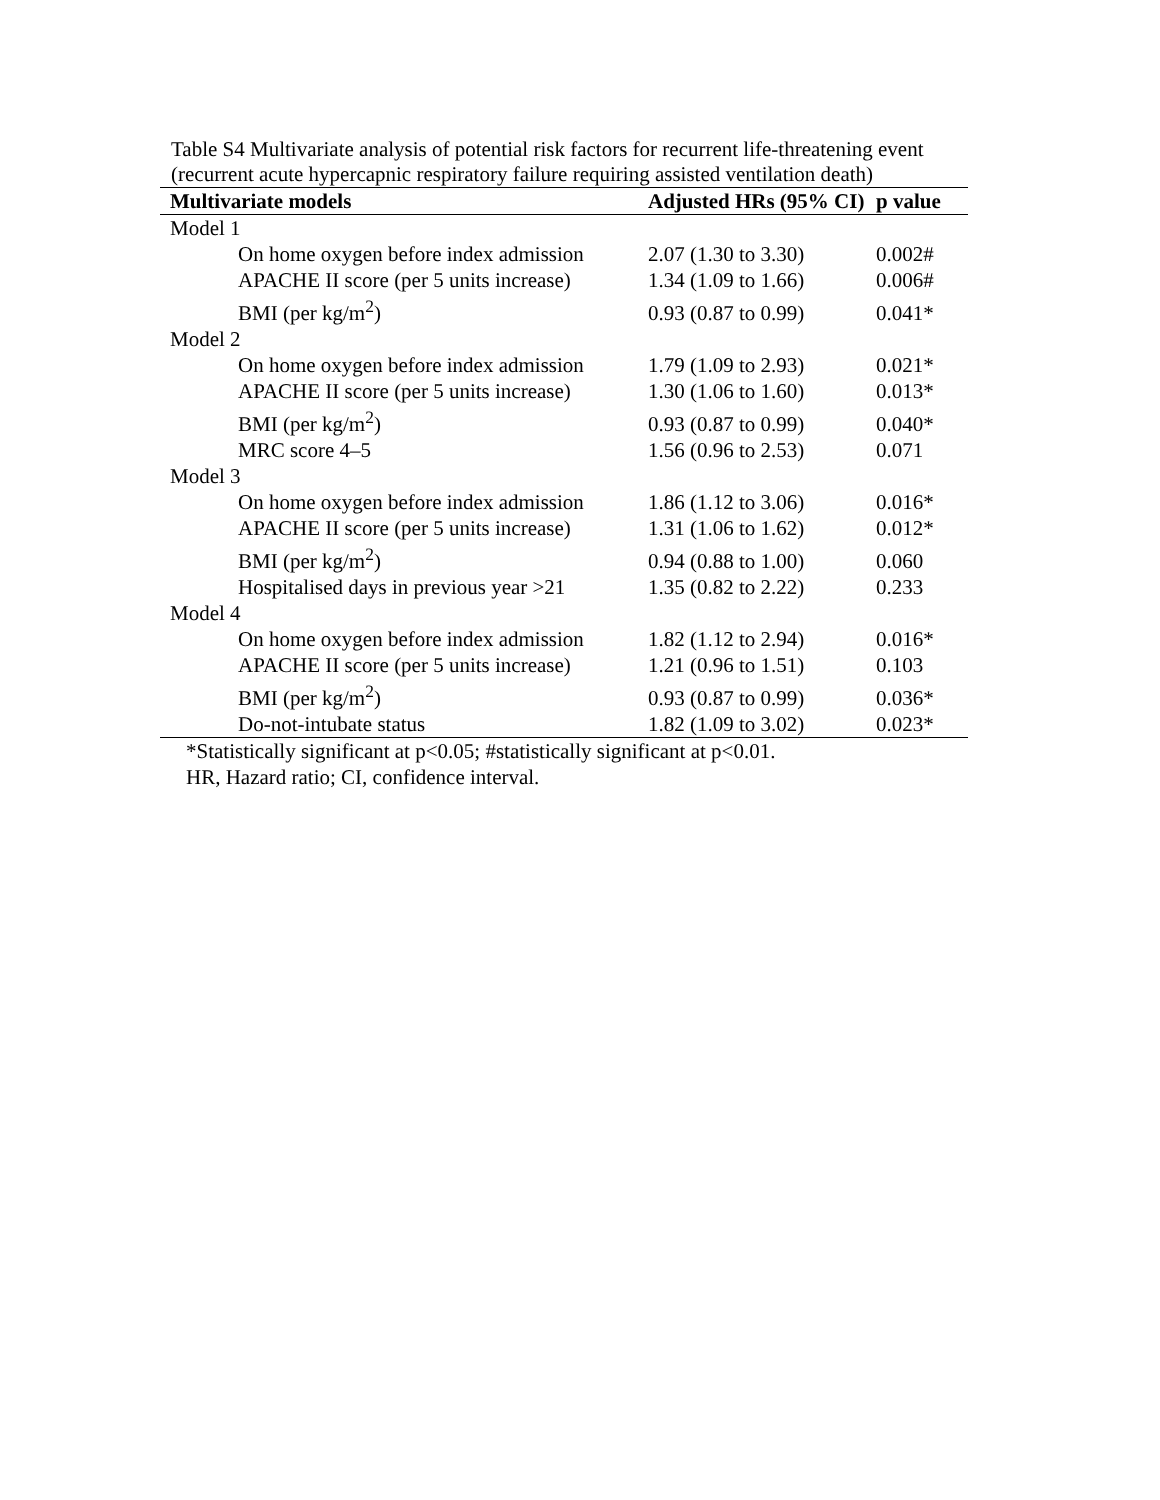Table S4 Multivariate analysis of potential risk factors for recurrent life-threatening event (recurrent acute hypercapnic respiratory failure requiring assisted ventilation death)
| Multivariate models | Adjusted HRs (95% CI) | p value |
| --- | --- | --- |
| Model 1 | | |
| On home oxygen before index admission | 2.07 (1.30 to 3.30) | 0.002# |
| APACHE II score (per 5 units increase) | 1.34 (1.09 to 1.66) | 0.006# |
| BMI (per kg/m<sup>2</sup>) | 0.93 (0.87 to 0.99) | 0.041* |
| Model 2 | | |
| On home oxygen before index admission | 1.79 (1.09 to 2.93) | 0.021* |
| APACHE II score (per 5 units increase) | 1.30 (1.06 to 1.60) | 0.013* |
| BMI (per kg/m<sup>2</sup>) | 0.93 (0.87 to 0.99) | 0.040* |
| MRC score 4–5 | 1.56 (0.96 to 2.53) | 0.071 |
| Model 3 | | |
| On home oxygen before index admission | 1.86 (1.12 to 3.06) | 0.016* |
| APACHE II score (per 5 units increase) | 1.31 (1.06 to 1.62) | 0.012* |
| BMI (per kg/m<sup>2</sup>) | 0.94 (0.88 to 1.00) | 0.060 |
| Hospitalised days in previous year >21 | 1.35 (0.82 to 2.22) | 0.233 |
| Model 4 | | |
| On home oxygen before index admission | 1.82 (1.12 to 2.94) | 0.016* |
| APACHE II score (per 5 units increase) | 1.21 (0.96 to 1.51) | 0.103 |
| BMI (per kg/m<sup>2</sup>) | 0.93 (0.87 to 0.99) | 0.036* |
| Do-not-intubate status | 1.82 (1.09 to 3.02) | 0.023* |
*Statistically significant at p<0.05; #statistically significant at p<0.01.
HR, Hazard ratio; CI, confidence interval.